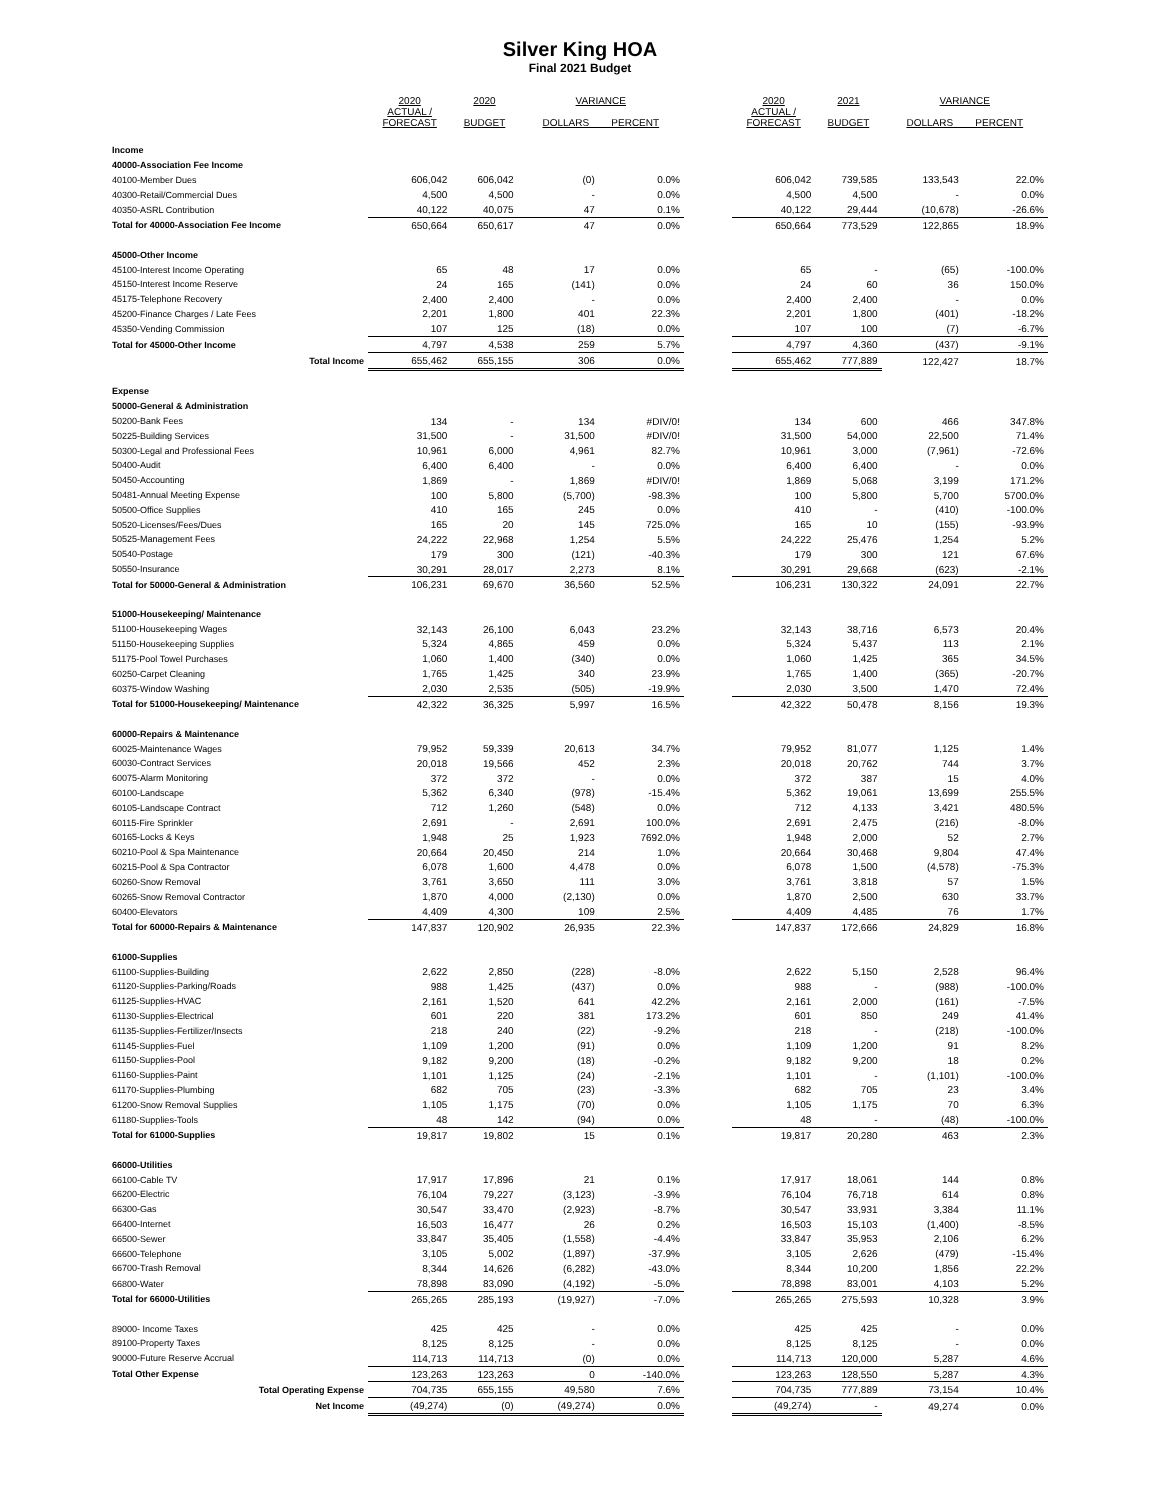Silver King HOA
Final 2021 Budget
| | 2020 ACTUAL / FORECAST | 2020 BUDGET | VARIANCE DOLLARS PERCENT | | | 2020 ACTUAL / FORECAST | 2021 BUDGET | VARIANCE DOLLARS PERCENT | |
| --- | --- | --- | --- | --- | --- | --- | --- | --- | --- |
| Income | | | | | | | | | |
| 40000-Association Fee Income | | | | | | | | | |
| 40100-Member Dues | 606,042 | 606,042 | (0) | 0.0% | | 606,042 | 739,585 | 133,543 | 22.0% |
| 40300-Retail/Commercial Dues | 4,500 | 4,500 | - | 0.0% | | 4,500 | 4,500 | - | 0.0% |
| 40350-ASRL Contribution | 40,122 | 40,075 | 47 | 0.1% | | 40,122 | 29,444 | (10,678) | -26.6% |
| Total for 40000-Association Fee Income | 650,664 | 650,617 | 47 | 0.0% | | 650,664 | 773,529 | 122,865 | 18.9% |
| 45000-Other Income | | | | | | | | | |
| 45100-Interest Income Operating | 65 | 48 | 17 | 0.0% | | 65 | - | (65) | -100.0% |
| 45150-Interest Income Reserve | 24 | 165 | (141) | 0.0% | | 24 | 60 | 36 | 150.0% |
| 45175-Telephone Recovery | 2,400 | 2,400 | - | 0.0% | | 2,400 | 2,400 | - | 0.0% |
| 45200-Finance Charges / Late Fees | 2,201 | 1,800 | 401 | 22.3% | | 2,201 | 1,800 | (401) | -18.2% |
| 45350-Vending Commission | 107 | 125 | (18) | 0.0% | | 107 | 100 | (7) | -6.7% |
| Total for 45000-Other Income | 4,797 | 4,538 | 259 | 5.7% | | 4,797 | 4,360 | (437) | -9.1% |
| Total Income | 655,462 | 655,155 | 306 | 0.0% | | 655,462 | 777,889 | 122,427 | 18.7% |
| Expense | | | | | | | | | |
| 50000-General & Administration | | | | | | | | | |
| 50200-Bank Fees | 134 | - | 134 | #DIV/0! | | 134 | 600 | 466 | 347.8% |
| 50225-Building Services | 31,500 | - | 31,500 | #DIV/0! | | 31,500 | 54,000 | 22,500 | 71.4% |
| 50300-Legal and Professional Fees | 10,961 | 6,000 | 4,961 | 82.7% | | 10,961 | 3,000 | (7,961) | -72.6% |
| 50400-Audit | 6,400 | 6,400 | - | 0.0% | | 6,400 | 6,400 | - | 0.0% |
| 50450-Accounting | 1,869 | - | 1,869 | #DIV/0! | | 1,869 | 5,068 | 3,199 | 171.2% |
| 50481-Annual Meeting Expense | 100 | 5,800 | (5,700) | -98.3% | | 100 | 5,800 | 5,700 | 5700.0% |
| 50500-Office Supplies | 410 | 165 | 245 | 0.0% | | 410 | - | (410) | -100.0% |
| 50520-Licenses/Fees/Dues | 165 | 20 | 145 | 725.0% | | 165 | 10 | (155) | -93.9% |
| 50525-Management Fees | 24,222 | 22,968 | 1,254 | 5.5% | | 24,222 | 25,476 | 1,254 | 5.2% |
| 50540-Postage | 179 | 300 | (121) | -40.3% | | 179 | 300 | 121 | 67.6% |
| 50550-Insurance | 30,291 | 28,017 | 2,273 | 8.1% | | 30,291 | 29,668 | (623) | -2.1% |
| Total for 50000-General & Administration | 106,231 | 69,670 | 36,560 | 52.5% | | 106,231 | 130,322 | 24,091 | 22.7% |
| 51000-Housekeeping/ Maintenance | | | | | | | | | |
| 51100-Housekeeping Wages | 32,143 | 26,100 | 6,043 | 23.2% | | 32,143 | 38,716 | 6,573 | 20.4% |
| 51150-Housekeeping Supplies | 5,324 | 4,865 | 459 | 0.0% | | 5,324 | 5,437 | 113 | 2.1% |
| 51175-Pool Towel Purchases | 1,060 | 1,400 | (340) | 0.0% | | 1,060 | 1,425 | 365 | 34.5% |
| 60250-Carpet Cleaning | 1,765 | 1,425 | 340 | 23.9% | | 1,765 | 1,400 | (365) | -20.7% |
| 60375-Window Washing | 2,030 | 2,535 | (505) | -19.9% | | 2,030 | 3,500 | 1,470 | 72.4% |
| Total for 51000-Housekeeping/ Maintenance | 42,322 | 36,325 | 5,997 | 16.5% | | 42,322 | 50,478 | 8,156 | 19.3% |
| 60000-Repairs & Maintenance | | | | | | | | | |
| 60025-Maintenance Wages | 79,952 | 59,339 | 20,613 | 34.7% | | 79,952 | 81,077 | 1,125 | 1.4% |
| 60030-Contract Services | 20,018 | 19,566 | 452 | 2.3% | | 20,018 | 20,762 | 744 | 3.7% |
| 60075-Alarm Monitoring | 372 | 372 | - | 0.0% | | 372 | 387 | 15 | 4.0% |
| 60100-Landscape | 5,362 | 6,340 | (978) | -15.4% | | 5,362 | 19,061 | 13,699 | 255.5% |
| 60105-Landscape Contract | 712 | 1,260 | (548) | 0.0% | | 712 | 4,133 | 3,421 | 480.5% |
| 60115-Fire Sprinkler | 2,691 | - | 2,691 | 100.0% | | 2,691 | 2,475 | (216) | -8.0% |
| 60165-Locks & Keys | 1,948 | 25 | 1,923 | 7692.0% | | 1,948 | 2,000 | 52 | 2.7% |
| 60210-Pool & Spa Maintenance | 20,664 | 20,450 | 214 | 1.0% | | 20,664 | 30,468 | 9,804 | 47.4% |
| 60215-Pool & Spa Contractor | 6,078 | 1,600 | 4,478 | 0.0% | | 6,078 | 1,500 | (4,578) | -75.3% |
| 60260-Snow Removal | 3,761 | 3,650 | 111 | 3.0% | | 3,761 | 3,818 | 57 | 1.5% |
| 60265-Snow Removal Contractor | 1,870 | 4,000 | (2,130) | 0.0% | | 1,870 | 2,500 | 630 | 33.7% |
| 60400-Elevators | 4,409 | 4,300 | 109 | 2.5% | | 4,409 | 4,485 | 76 | 1.7% |
| Total for 60000-Repairs & Maintenance | 147,837 | 120,902 | 26,935 | 22.3% | | 147,837 | 172,666 | 24,829 | 16.8% |
| 61000-Supplies | | | | | | | | | |
| 61100-Supplies-Building | 2,622 | 2,850 | (228) | -8.0% | | 2,622 | 5,150 | 2,528 | 96.4% |
| 61120-Supplies-Parking/Roads | 988 | 1,425 | (437) | 0.0% | | 988 | - | (988) | -100.0% |
| 61125-Supplies-HVAC | 2,161 | 1,520 | 641 | 42.2% | | 2,161 | 2,000 | (161) | -7.5% |
| 61130-Supplies-Electrical | 601 | 220 | 381 | 173.2% | | 601 | 850 | 249 | 41.4% |
| 61135-Supplies-Fertilizer/Insects | 218 | 240 | (22) | -9.2% | | 218 | - | (218) | -100.0% |
| 61145-Supplies-Fuel | 1,109 | 1,200 | (91) | 0.0% | | 1,109 | 1,200 | 91 | 8.2% |
| 61150-Supplies-Pool | 9,182 | 9,200 | (18) | -0.2% | | 9,182 | 9,200 | 18 | 0.2% |
| 61160-Supplies-Paint | 1,101 | 1,125 | (24) | -2.1% | | 1,101 | - | (1,101) | -100.0% |
| 61170-Supplies-Plumbing | 682 | 705 | (23) | -3.3% | | 682 | 705 | 23 | 3.4% |
| 61200-Snow Removal Supplies | 1,105 | 1,175 | (70) | 0.0% | | 1,105 | 1,175 | 70 | 6.3% |
| 61180-Supplies-Tools | 48 | 142 | (94) | 0.0% | | 48 | - | (48) | -100.0% |
| Total for 61000-Supplies | 19,817 | 19,802 | 15 | 0.1% | | 19,817 | 20,280 | 463 | 2.3% |
| 66000-Utilities | | | | | | | | | |
| 66100-Cable TV | 17,917 | 17,896 | 21 | 0.1% | | 17,917 | 18,061 | 144 | 0.8% |
| 66200-Electric | 76,104 | 79,227 | (3,123) | -3.9% | | 76,104 | 76,718 | 614 | 0.8% |
| 66300-Gas | 30,547 | 33,470 | (2,923) | -8.7% | | 30,547 | 33,931 | 3,384 | 11.1% |
| 66400-Internet | 16,503 | 16,477 | 26 | 0.2% | | 16,503 | 15,103 | (1,400) | -8.5% |
| 66500-Sewer | 33,847 | 35,405 | (1,558) | -4.4% | | 33,847 | 35,953 | 2,106 | 6.2% |
| 66600-Telephone | 3,105 | 5,002 | (1,897) | -37.9% | | 3,105 | 2,626 | (479) | -15.4% |
| 66700-Trash Removal | 8,344 | 14,626 | (6,282) | -43.0% | | 8,344 | 10,200 | 1,856 | 22.2% |
| 66800-Water | 78,898 | 83,090 | (4,192) | -5.0% | | 78,898 | 83,001 | 4,103 | 5.2% |
| Total for 66000-Utilities | 265,265 | 285,193 | (19,927) | -7.0% | | 265,265 | 275,593 | 10,328 | 3.9% |
| 89000- Income Taxes | 425 | 425 | - | 0.0% | | 425 | 425 | - | 0.0% |
| 89100-Property Taxes | 8,125 | 8,125 | - | 0.0% | | 8,125 | 8,125 | - | 0.0% |
| 90000-Future Reserve Accrual | 114,713 | 114,713 | (0) | 0.0% | | 114,713 | 120,000 | 5,287 | 4.6% |
| Total Other Expense | 123,263 | 123,263 | 0 | -140.0% | | 123,263 | 128,550 | 5,287 | 4.3% |
| Total Operating Expense | 704,735 | 655,155 | 49,580 | 7.6% | | 704,735 | 777,889 | 73,154 | 10.4% |
| Net Income | (49,274) | (0) | (49,274) | 0.0% | | (49,274) | - | 49,274 | 0.0% |